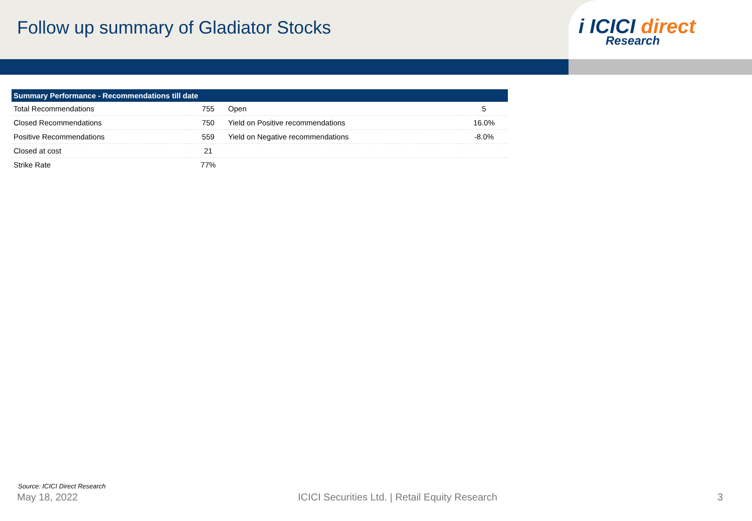Follow up summary of Gladiator Stocks
i ICICI direct
Research
| Summary Performance - Recommendations till date | | | |
| --- | --- | --- | --- |
| Total Recommendations | 755 | Open | 5 |
| Closed Recommendations | 750 | Yield on Positive recommendations | 16.0% |
| Positive Recommendations | 559 | Yield on Negative recommendations | -8.0% |
| Closed at cost | 21 | | |
| Strike Rate | 77% | | |
Source: ICICI Direct Research
May 18, 2022 ICICI Securities Ltd. | Retail Equity Research 3